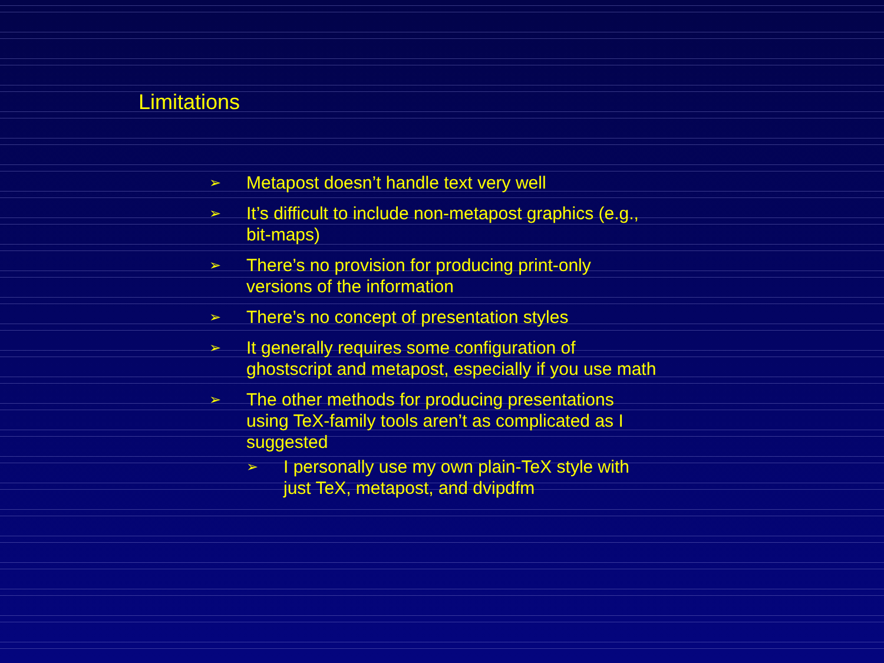Limitations
➢ Metapost doesn’t handle text very well
➢ It’s difficult to include non-metapost graphics (e.g., bit-maps)
➢ There’s no provision for producing print-only versions of the information
➢ There’s no concept of presentation styles
➢ It generally requires some configuration of ghostscript and metapost, especially if you use math
➢
The other methods for producing presentations using TeX-family tools aren’t as complicated as I suggested
➢ I personally use my own plain-TeX style with just TeX, metapost, and dvipdfm